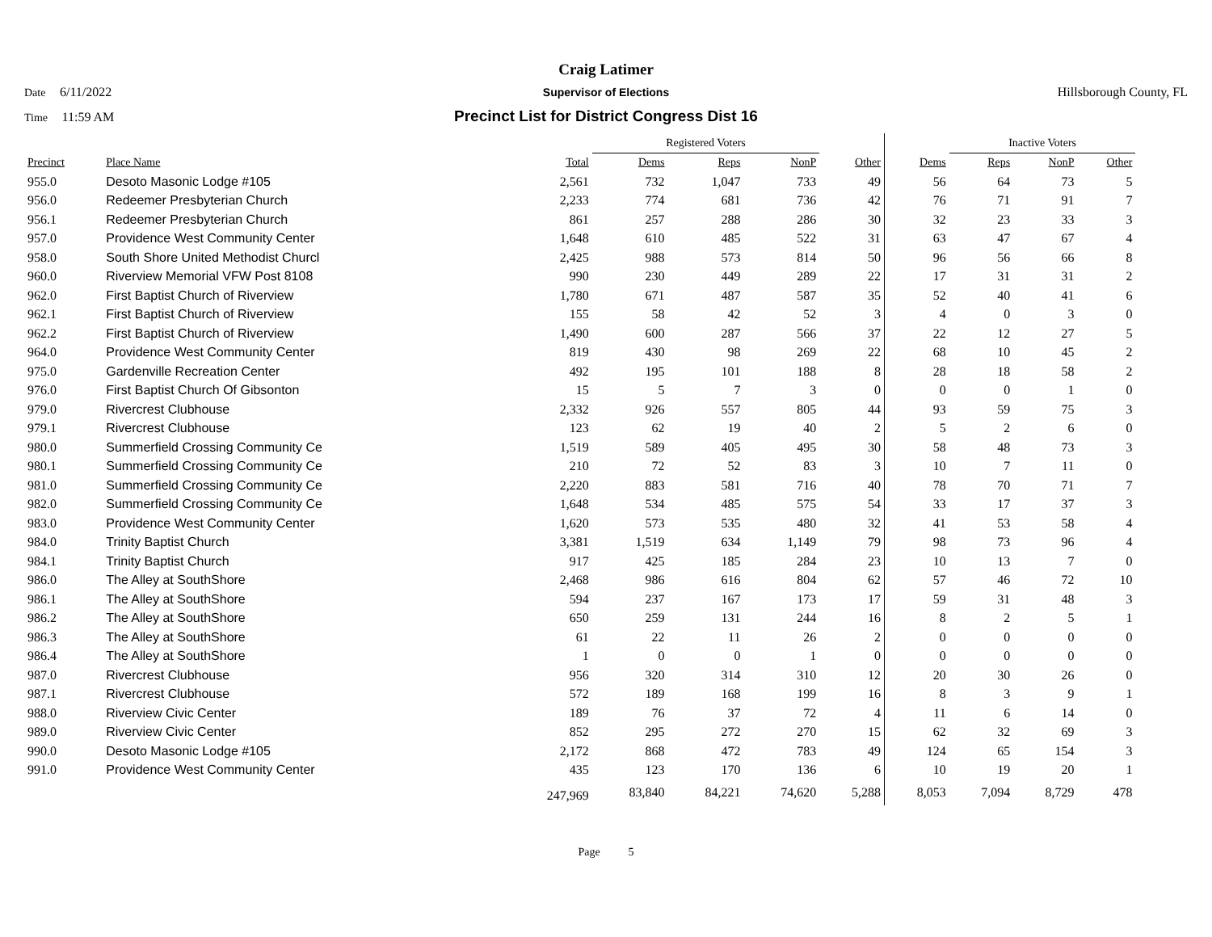Craig Latimer
Date 6/11/2022 Supervisor of Elections Hillsborough County, FL
Time 11:59 AM
Precinct List for District Congress Dist 16
| | | | Registered Voters | | | | | Inactive Voters | | | |
| --- | --- | --- | --- | --- | --- | --- | --- | --- | --- | --- | --- |
| Precinct | Place Name | Total | Dems | Reps | NonP | Other | Dems | Reps | NonP | Other | |
| 955.0 | Desoto Masonic Lodge #105 | 2,561 | 732 | 1,047 | 733 | 49 | 56 | 64 | 73 | 5 | |
| 956.0 | Redeemer Presbyterian Church | 2,233 | 774 | 681 | 736 | 42 | 76 | 71 | 91 | 7 | |
| 956.1 | Redeemer Presbyterian Church | 861 | 257 | 288 | 286 | 30 | 32 | 23 | 33 | 3 | |
| 957.0 | Providence West Community Center | 1,648 | 610 | 485 | 522 | 31 | 63 | 47 | 67 | 4 | |
| 958.0 | South Shore United Methodist Churcl | 2,425 | 988 | 573 | 814 | 50 | 96 | 56 | 66 | 8 | |
| 960.0 | Riverview Memorial VFW Post 8108 | 990 | 230 | 449 | 289 | 22 | 17 | 31 | 31 | 2 | |
| 962.0 | First Baptist Church of Riverview | 1,780 | 671 | 487 | 587 | 35 | 52 | 40 | 41 | 6 | |
| 962.1 | First Baptist Church of Riverview | 155 | 58 | 42 | 52 | 3 | 4 | 0 | 3 | 0 | |
| 962.2 | First Baptist Church of Riverview | 1,490 | 600 | 287 | 566 | 37 | 22 | 12 | 27 | 5 | |
| 964.0 | Providence West Community Center | 819 | 430 | 98 | 269 | 22 | 68 | 10 | 45 | 2 | |
| 975.0 | Gardenville Recreation Center | 492 | 195 | 101 | 188 | 8 | 28 | 18 | 58 | 2 | |
| 976.0 | First Baptist Church Of Gibsonton | 15 | 5 | 7 | 3 | 0 | 0 | 0 | 1 | 0 | |
| 979.0 | Rivercrest Clubhouse | 2,332 | 926 | 557 | 805 | 44 | 93 | 59 | 75 | 3 | |
| 979.1 | Rivercrest Clubhouse | 123 | 62 | 19 | 40 | 2 | 5 | 2 | 6 | 0 | |
| 980.0 | Summerfield Crossing Community Ce | 1,519 | 589 | 405 | 495 | 30 | 58 | 48 | 73 | 3 | |
| 980.1 | Summerfield Crossing Community Ce | 210 | 72 | 52 | 83 | 3 | 10 | 7 | 11 | 0 | |
| 981.0 | Summerfield Crossing Community Ce | 2,220 | 883 | 581 | 716 | 40 | 78 | 70 | 71 | 7 | |
| 982.0 | Summerfield Crossing Community Ce | 1,648 | 534 | 485 | 575 | 54 | 33 | 17 | 37 | 3 | |
| 983.0 | Providence West Community Center | 1,620 | 573 | 535 | 480 | 32 | 41 | 53 | 58 | 4 | |
| 984.0 | Trinity Baptist Church | 3,381 | 1,519 | 634 | 1,149 | 79 | 98 | 73 | 96 | 4 | |
| 984.1 | Trinity Baptist Church | 917 | 425 | 185 | 284 | 23 | 10 | 13 | 7 | 0 | |
| 986.0 | The Alley at SouthShore | 2,468 | 986 | 616 | 804 | 62 | 57 | 46 | 72 | 10 | |
| 986.1 | The Alley at SouthShore | 594 | 237 | 167 | 173 | 17 | 59 | 31 | 48 | 3 | |
| 986.2 | The Alley at SouthShore | 650 | 259 | 131 | 244 | 16 | 8 | 2 | 5 | 1 | |
| 986.3 | The Alley at SouthShore | 61 | 22 | 11 | 26 | 2 | 0 | 0 | 0 | 0 | |
| 986.4 | The Alley at SouthShore | 1 | 0 | 0 | 1 | 0 | 0 | 0 | 0 | 0 | |
| 987.0 | Rivercrest Clubhouse | 956 | 320 | 314 | 310 | 12 | 20 | 30 | 26 | 0 | |
| 987.1 | Rivercrest Clubhouse | 572 | 189 | 168 | 199 | 16 | 8 | 3 | 9 | 1 | |
| 988.0 | Riverview Civic Center | 189 | 76 | 37 | 72 | 4 | 11 | 6 | 14 | 0 | |
| 989.0 | Riverview Civic Center | 852 | 295 | 272 | 270 | 15 | 62 | 32 | 69 | 3 | |
| 990.0 | Desoto Masonic Lodge #105 | 2,172 | 868 | 472 | 783 | 49 | 124 | 65 | 154 | 3 | |
| 991.0 | Providence West Community Center | 435 | 123 | 170 | 136 | 6 | 10 | 19 | 20 | 1 | |
| | | 247,969 | 83,840 | 84,221 | 74,620 | 5,288 | 8,053 | 7,094 | 8,729 | 478 | |
Page 5